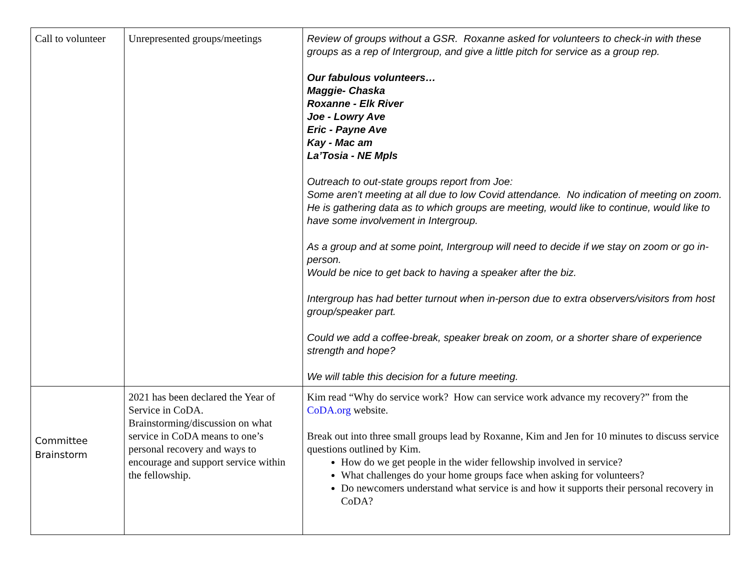| Call to volunteer | Unrepresented groups/meetings | Review of groups without a GSR. Roxanne asked for volunteers to check-in with these groups as a rep of Intergroup, and give a little pitch for service as a group rep. Our fabulous volunteers… Maggie- Chaska Roxanne - Elk River Joe - Lowry Ave Eric - Payne Ave Kay - Mac am La’Tosia - NE Mpls Outreach to out-state groups report from Joe: Some aren’t meeting at all due to low Covid attendance. No indication of meeting on zoom. He is gathering data as to which groups are meeting, would like to continue, would like to have some involvement in Intergroup. As a group and at some point, Intergroup will need to decide if we stay on zoom or go in-person. Would be nice to get back to having a speaker after the biz. Intergroup has had better turnout when in-person due to extra observers/visitors from host group/speaker part. Could we add a coffee-break, speaker break on zoom, or a shorter share of experience strength and hope? We will table this decision for a future meeting. |
| Committee Brainstorm | 2021 has been declared the Year of Service in CoDA. Brainstorming/discussion on what service in CoDA means to one’s personal recovery and ways to encourage and support service within the fellowship. | Kim read “Why do service work? How can service work advance my recovery?” from the CoDA.org website. Break out into three small groups lead by Roxanne, Kim and Jen for 10 minutes to discuss service questions outlined by Kim. How do we get people in the wider fellowship involved in service? What challenges do your home groups face when asking for volunteers? Do newcomers understand what service is and how it supports their personal recovery in CoDA? |